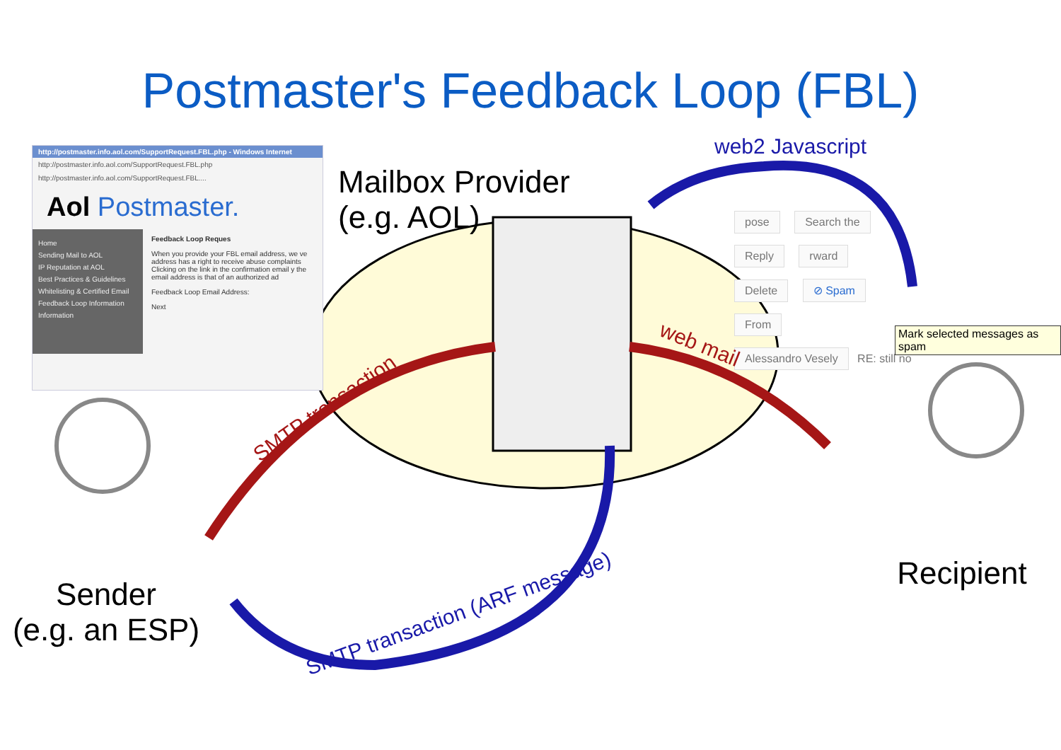Postmaster's Feedback Loop (FBL)
http://postmaster.info.aol.com/SupportRequest.FBL.php - Windows Internet
http://postmaster.info.aol.com/SupportRequest.FBL.php
http://postmaster.info.aol.com/SupportRequest.FBL....
Aol Postmaster.
Home
Sending Mail to AOL
IP Reputation at AOL
Best Practices & Guidelines
Whitelisting & Certified Email
Feedback Loop Information
Information
Feedback Loop Reques
When you provide your FBL email address, we ve address has a right to receive abuse complaints Clicking on the link in the confirmation email y the email address is that of an authorized ad
Feedback Loop Email Address:
Next
Mailbox Provider
(e.g. AOL)
pose Search the
Reply rward
Delete ⊘ Spam
From
Alessandro Vesely RE: still no
Mark selected messages as spam
web2 Javascript
web mail
SMTP transaction
SMTP transaction (ARF message)
Sender
(e.g. an ESP)
Recipient